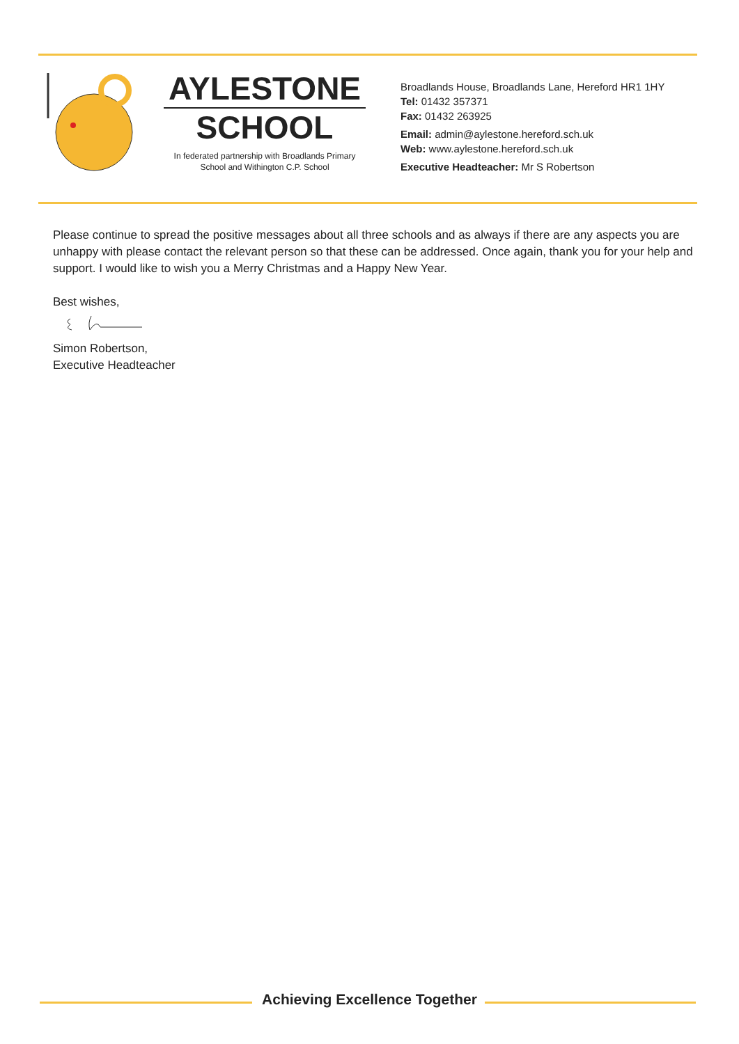AYLESTONE
SCHOOL
In federated partnership with Broadlands Primary
School and Withington C.P. School
Broadlands House, Broadlands Lane, Hereford HR1 1HY
Tel: 01432 357371
Fax: 01432 263925
Email: admin@aylestone.hereford.sch.uk
Web: www.aylestone.hereford.sch.uk
Executive Headteacher: Mr S Robertson
Please continue to spread the positive messages about all three schools and as always if there are any aspects you are unhappy with please contact the relevant person so that these can be addressed. Once again, thank you for your help and support. I would like to wish you a Merry Christmas and a Happy New Year.
Best wishes,
Simon Robertson,
Executive Headteacher
Achieving Excellence Together